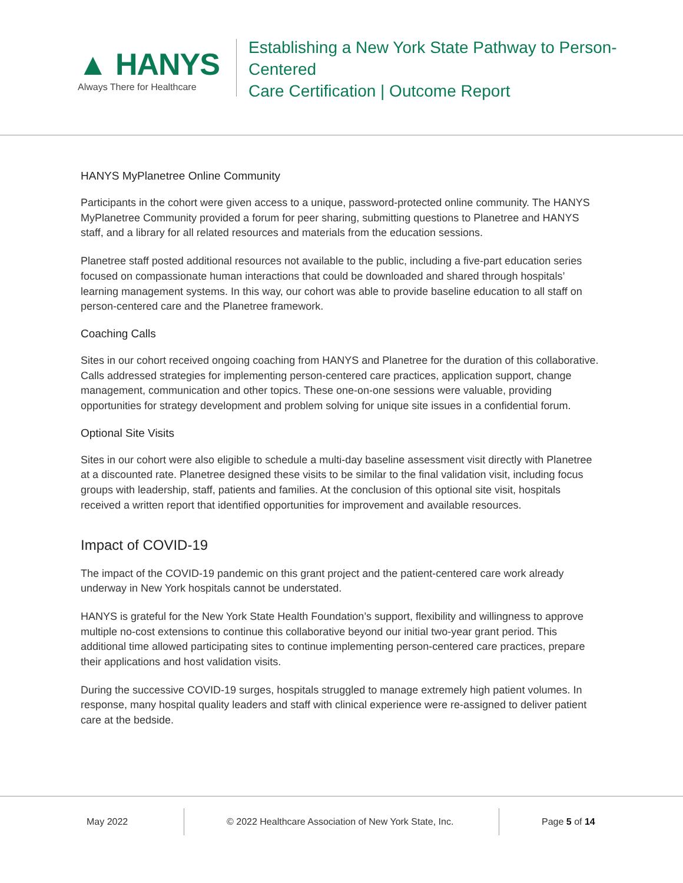▲ HANYS
Always There for Healthcare
Establishing a New York State Pathway to Person-Centered
Care Certification | Outcome Report
HANYS MyPlanetree Online Community
Participants in the cohort were given access to a unique, password-protected online community. The HANYS MyPlanetree Community provided a forum for peer sharing, submitting questions to Planetree and HANYS staff, and a library for all related resources and materials from the education sessions.
Planetree staff posted additional resources not available to the public, including a five-part education series focused on compassionate human interactions that could be downloaded and shared through hospitals’ learning management systems. In this way, our cohort was able to provide baseline education to all staff on person-centered care and the Planetree framework.
Coaching Calls
Sites in our cohort received ongoing coaching from HANYS and Planetree for the duration of this collaborative. Calls addressed strategies for implementing person-centered care practices, application support, change management, communication and other topics. These one-on-one sessions were valuable, providing opportunities for strategy development and problem solving for unique site issues in a confidential forum.
Optional Site Visits
Sites in our cohort were also eligible to schedule a multi-day baseline assessment visit directly with Planetree at a discounted rate. Planetree designed these visits to be similar to the final validation visit, including focus groups with leadership, staff, patients and families. At the conclusion of this optional site visit, hospitals received a written report that identified opportunities for improvement and available resources.
Impact of COVID-19
The impact of the COVID-19 pandemic on this grant project and the patient-centered care work already underway in New York hospitals cannot be understated.
HANYS is grateful for the New York State Health Foundation’s support, flexibility and willingness to approve multiple no-cost extensions to continue this collaborative beyond our initial two-year grant period. This additional time allowed participating sites to continue implementing person-centered care practices, prepare their applications and host validation visits.
During the successive COVID-19 surges, hospitals struggled to manage extremely high patient volumes. In response, many hospital quality leaders and staff with clinical experience were re-assigned to deliver patient care at the bedside.
May 2022
© 2022 Healthcare Association of New York State, Inc.
Page 5 of 14